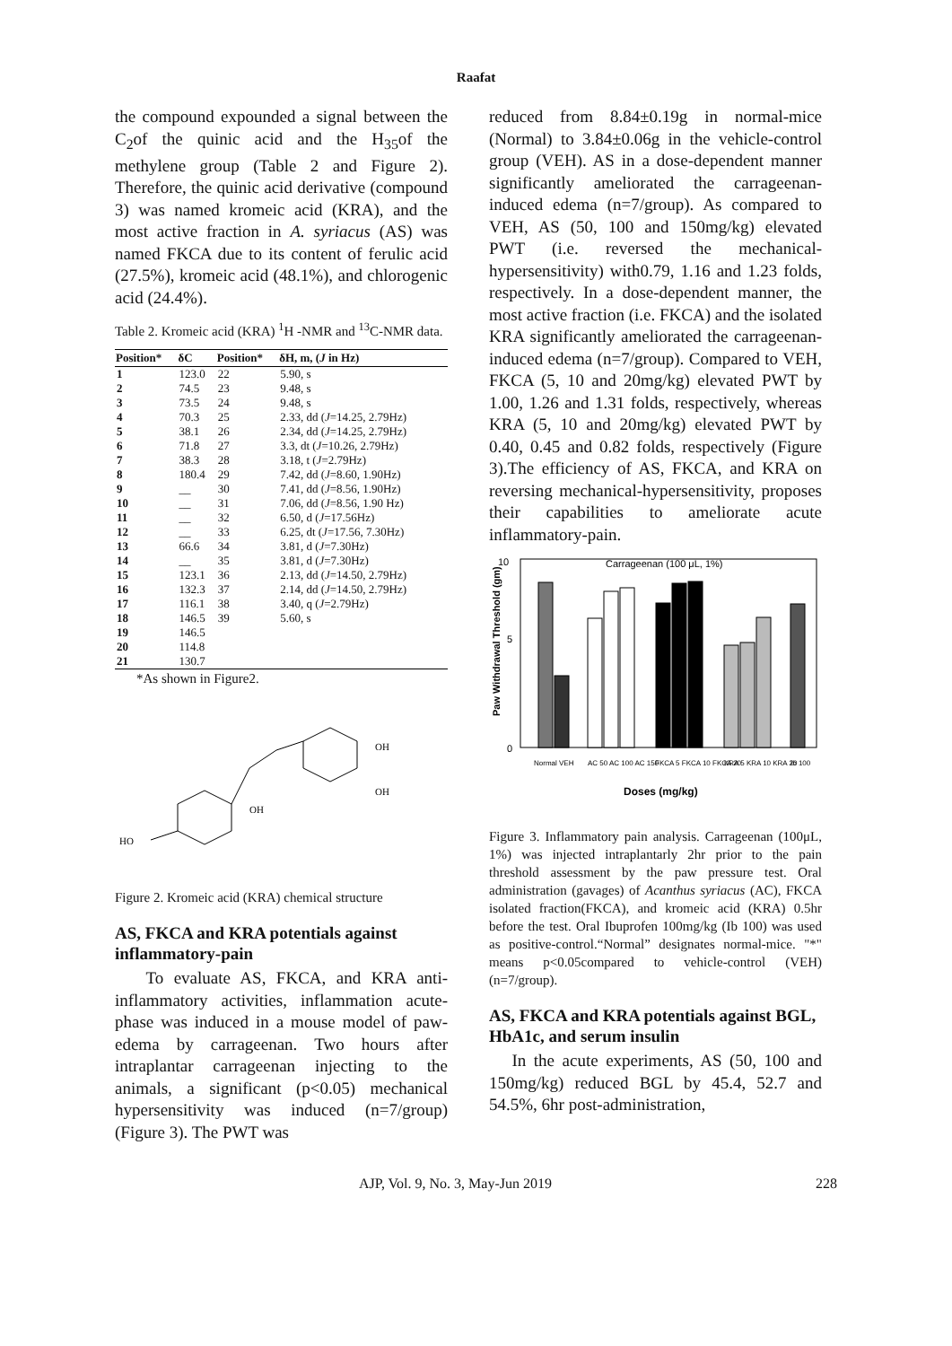Raafat
the compound expounded a signal between the C<sub>2</sub>of the quinic acid and the H<sub>35</sub>of the methylene group (Table 2 and Figure 2). Therefore, the quinic acid derivative (compound 3) was named kromeic acid (KRA), and the most active fraction in A. syriacus (AS) was named FKCA due to its content of ferulic acid (27.5%), kromeic acid (48.1%), and chlorogenic acid (24.4%).
Table 2. Kromeic acid (KRA) <sup>1</sup>H -NMR and <sup>13</sup>C-NMR data.
| Position* | δC | Position* | δH, m, ( J in Hz) |
| --- | --- | --- | --- |
| 1 | 123.0 | 22 | 5.90, s |
| 2 | 74.5 | 23 | 9.48, s |
| 3 | 73.5 | 24 | 9.48, s |
| 4 | 70.3 | 25 | 2.33, dd ( J =14.25, 2.79Hz) |
| 5 | 38.1 | 26 | 2.34, dd ( J =14.25, 2.79Hz) |
| 6 | 71.8 | 27 | 3.3, dt ( J =10.26, 2.79Hz) |
| 7 | 38.3 | 28 | 3.18, t ( J =2.79Hz) |
| 8 | 180.4 | 29 | 7.42, dd ( J =8.60, 1.90Hz) |
| 9 | __ | 30 | 7.41, dd ( J =8.56, 1.90Hz) |
| 10 | __ | 31 | 7.06, dd ( J =8.56, 1.90 Hz) |
| 11 | __ | 32 | 6.50, d ( J =17.56Hz) |
| 12 | __ | 33 | 6.25, dt ( J =17.56, 7.30Hz) |
| 13 | 66.6 | 34 | 3.81, d ( J =7.30Hz) |
| 14 | __ | 35 | 3.81, d ( J =7.30Hz) |
| 15 | 123.1 | 36 | 2.13, dd ( J =14.50, 2.79Hz) |
| 16 | 132.3 | 37 | 2.14, dd ( J =14.50, 2.79Hz) |
| 17 | 116.1 | 38 | 3.40, q ( J =2.79Hz) |
| 18 | 146.5 | 39 | 5.60, s |
| 19 | 146.5 | | |
| 20 | 114.8 | | |
| 21 | 130.7 | | |
*As shown in Figure2.
HO
OH
OH
OH
Figure 2. Kromeic acid (KRA) chemical structure
AS, FKCA and KRA potentials against inflammatory-pain
To evaluate AS, FKCA, and KRA anti-inflammatory activities, inflammation acute-phase was induced in a mouse model of paw-edema by carrageenan. Two hours after intraplantar carrageenan injecting to the animals, a significant (p<0.05) mechanical hypersensitivity was induced (n=7/group) (Figure 3). The PWT was
reduced from 8.84±0.19g in normal-mice (Normal) to 3.84±0.06g in the vehicle-control group (VEH). AS in a dose-dependent manner significantly ameliorated the carrageenan-induced edema (n=7/group). As compared to VEH, AS (50, 100 and 150mg/kg) elevated PWT (i.e. reversed the mechanical-hypersensitivity) with0.79, 1.16 and 1.23 folds, respectively. In a dose-dependent manner, the most active fraction (i.e. FKCA) and the isolated KRA significantly ameliorated the carrageenan-induced edema (n=7/group). Compared to VEH, FKCA (5, 10 and 20mg/kg) elevated PWT by 1.00, 1.26 and 1.31 folds, respectively, whereas KRA (5, 10 and 20mg/kg) elevated PWT by 0.40, 0.45 and 0.82 folds, respectively (Figure 3).The efficiency of AS, FKCA, and KRA on reversing mechanical-hypersensitivity, proposes their capabilities to ameliorate acute inflammatory-pain.
Carrageenan (100 μL, 1%)
10
5
0
Paw Withdrawal Threshold (gm)
Normal VEH
AC 50 AC 100 AC 150
FKCA 5 FKCA 10 FKCA 20
KRA 5 KRA 10 KRA 20
Ib 100
Doses (mg/kg)
Figure 3. Inflammatory pain analysis. Carrageenan (100μL, 1%) was injected intraplantarly 2hr prior to the pain threshold assessment by the paw pressure test. Oral administration (gavages) of Acanthus syriacus (AC), FKCA isolated fraction(FKCA), and kromeic acid (KRA) 0.5hr before the test. Oral Ibuprofen 100mg/kg (Ib 100) was used as positive-control.“Normal” designates normal-mice. "*" means p<0.05compared to vehicle-control (VEH) (n=7/group).
AS, FKCA and KRA potentials against BGL, HbA1c, and serum insulin
In the acute experiments, AS (50, 100 and 150mg/kg) reduced BGL by 45.4, 52.7 and 54.5%, 6hr post-administration,
AJP, Vol. 9, No. 3, May-Jun 2019 228